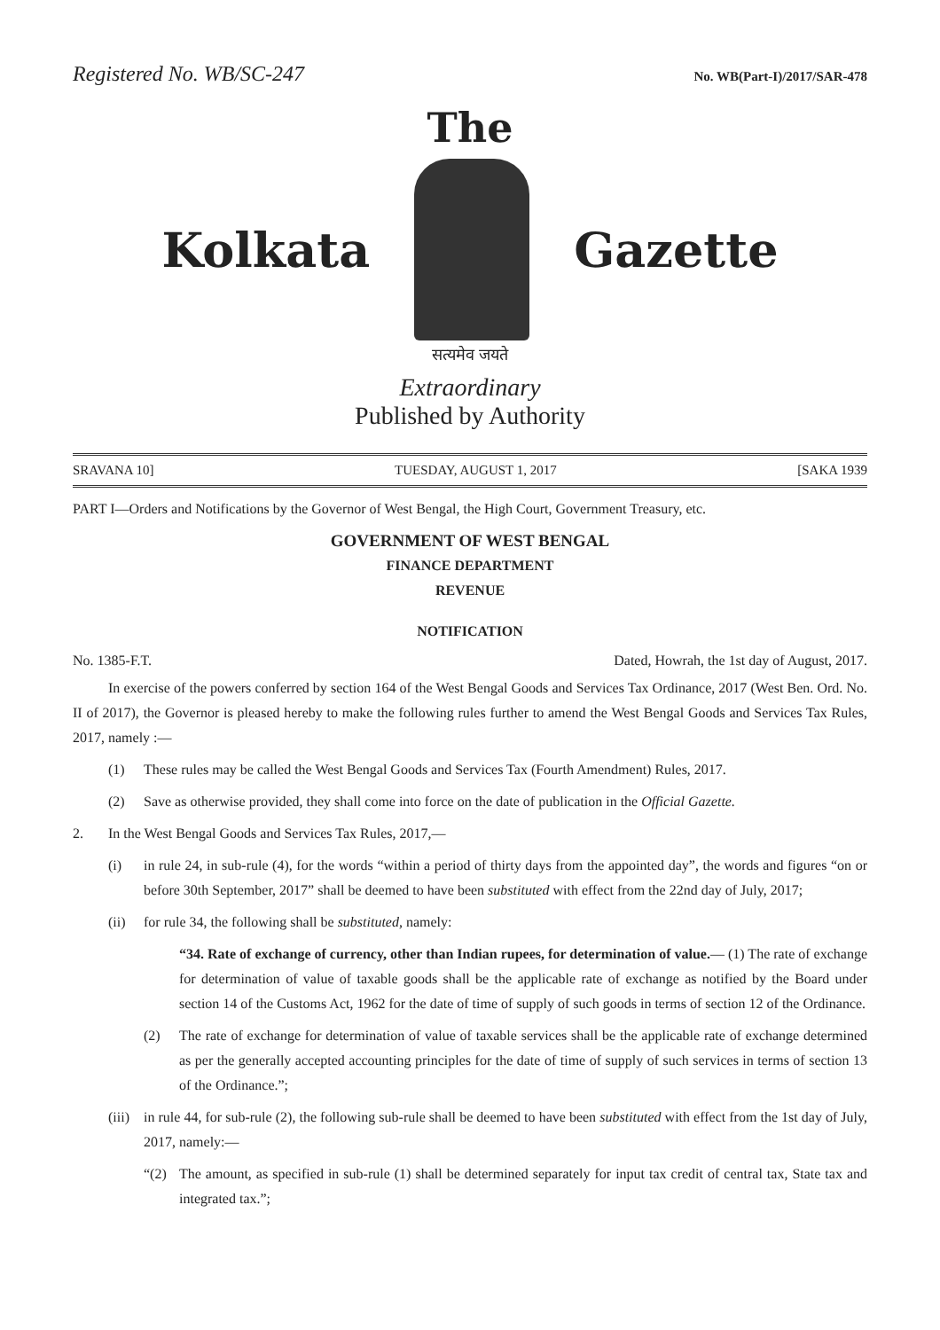Registered No. WB/SC-247 No. WB(Part-I)/2017/SAR-478
The
Kolkata Gazette
सत्यमेव जयते
Extraordinary
Published by Authority
SRAVANA 10] TUESDAY, AUGUST 1, 2017 [SAKA 1939
PART I—Orders and Notifications by the Governor of West Bengal, the High Court, Government Treasury, etc.
GOVERNMENT OF WEST BENGAL
FINANCE DEPARTMENT
REVENUE
NOTIFICATION
No. 1385-F.T. Dated, Howrah, the 1st day of August, 2017.
In exercise of the powers conferred by section 164 of the West Bengal Goods and Services Tax Ordinance, 2017 (West Ben. Ord. No. II of 2017), the Governor is pleased hereby to make the following rules further to amend the West Bengal Goods and Services Tax Rules, 2017, namely :—
(1) These rules may be called the West Bengal Goods and Services Tax (Fourth Amendment) Rules, 2017.
(2) Save as otherwise provided, they shall come into force on the date of publication in the Official Gazette.
2. In the West Bengal Goods and Services Tax Rules, 2017,—
(i) in rule 24, in sub-rule (4), for the words “within a period of thirty days from the appointed day”, the words and figures “on or before 30th September, 2017” shall be deemed to have been substituted with effect from the 22nd day of July, 2017;
(ii) for rule 34, the following shall be substituted, namely:
“34. Rate of exchange of currency, other than Indian rupees, for determination of value.— (1) The rate of exchange for determination of value of taxable goods shall be the applicable rate of exchange as notified by the Board under section 14 of the Customs Act, 1962 for the date of time of supply of such goods in terms of section 12 of the Ordinance.
(2) The rate of exchange for determination of value of taxable services shall be the applicable rate of exchange determined as per the generally accepted accounting principles for the date of time of supply of such services in terms of section 13 of the Ordinance.”;
(iii) in rule 44, for sub-rule (2), the following sub-rule shall be deemed to have been substituted with effect from the 1st day of July, 2017, namely:—
“(2) The amount, as specified in sub-rule (1) shall be determined separately for input tax credit of central tax, State tax and integrated tax.”;